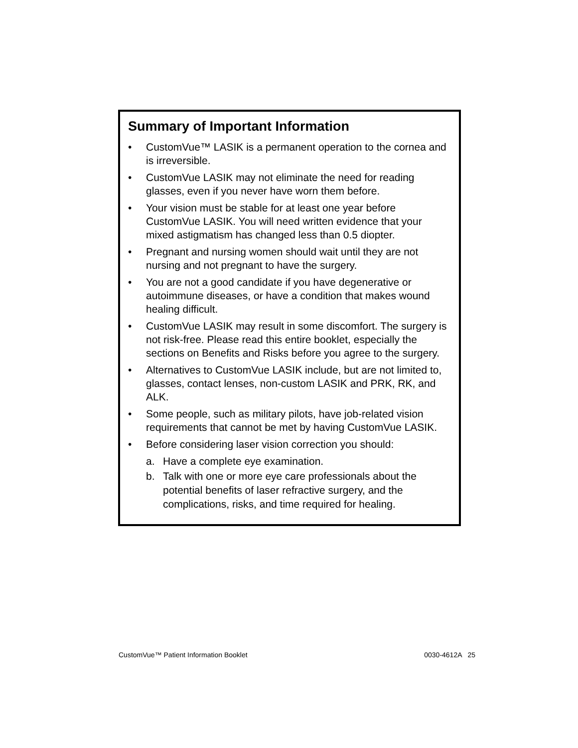Summary of Important Information
• CustomVue™ LASIK is a permanent operation to the cornea and is irreversible.
• CustomVue LASIK may not eliminate the need for reading glasses, even if you never have worn them before.
• Your vision must be stable for at least one year before CustomVue LASIK. You will need written evidence that your mixed astigmatism has changed less than 0.5 diopter.
• Pregnant and nursing women should wait until they are not nursing and not pregnant to have the surgery.
• You are not a good candidate if you have degenerative or autoimmune diseases, or have a condition that makes wound healing difficult.
• CustomVue LASIK may result in some discomfort. The surgery is not risk-free. Please read this entire booklet, especially the sections on Benefits and Risks before you agree to the surgery.
• Alternatives to CustomVue LASIK include, but are not limited to, glasses, contact lenses, non-custom LASIK and PRK, RK, and ALK.
• Some people, such as military pilots, have job-related vision requirements that cannot be met by having CustomVue LASIK.
• Before considering laser vision correction you should:
a. Have a complete eye examination.
b. Talk with one or more eye care professionals about the potential benefits of laser refractive surgery, and the complications, risks, and time required for healing.
CustomVue™ Patient Information Booklet 0030-4612A 25